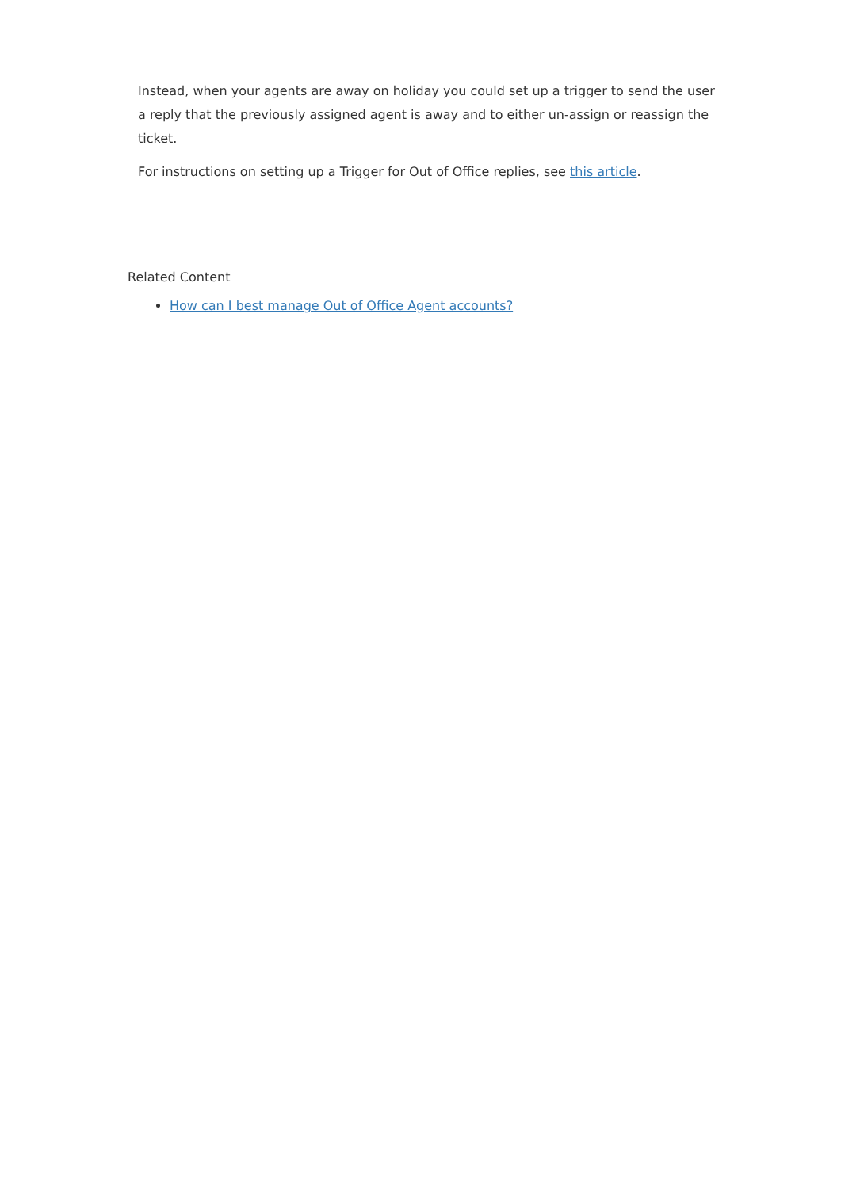Instead, when your agents are away on holiday you could set up a trigger to send the user a reply that the previously assigned agent is away and to either un-assign or reassign the ticket.
For instructions on setting up a Trigger for Out of Office replies, see this article.
Related Content
How can I best manage Out of Office Agent accounts?